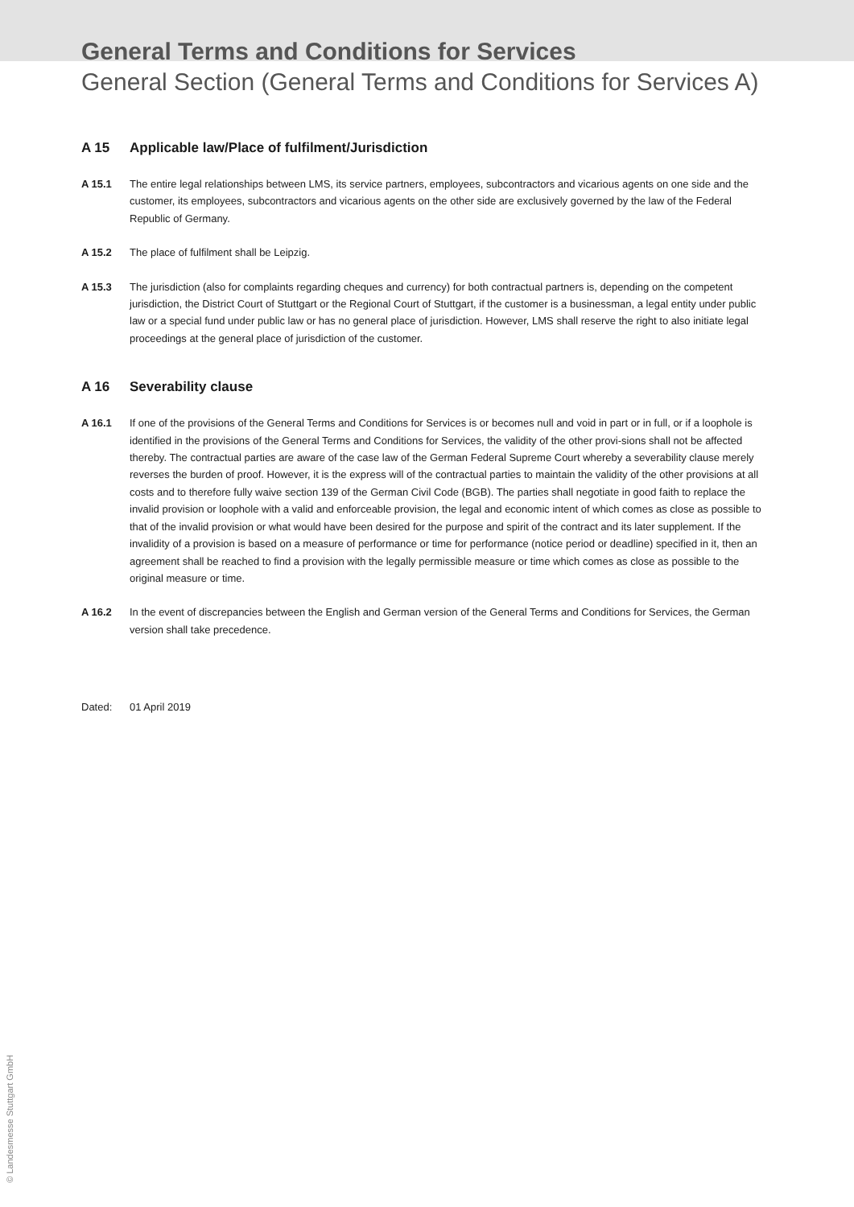General Terms and Conditions for Services
General Section (General Terms and Conditions for Services A)
A 15 Applicable law/Place of fulfilment/Jurisdiction
A 15.1 The entire legal relationships between LMS, its service partners, employees, subcontractors and vicarious agents on one side and the customer, its employees, subcontractors and vicarious agents on the other side are exclusively governed by the law of the Federal Republic of Germany.
A 15.2 The place of fulfilment shall be Leipzig.
A 15.3 The jurisdiction (also for complaints regarding cheques and currency) for both contractual partners is, depending on the competent jurisdiction, the District Court of Stuttgart or the Regional Court of Stuttgart, if the customer is a businessman, a legal entity under public law or a special fund under public law or has no general place of jurisdiction. However, LMS shall reserve the right to also initiate legal proceedings at the general place of jurisdiction of the customer.
A 16 Severability clause
A 16.1 If one of the provisions of the General Terms and Conditions for Services is or becomes null and void in part or in full, or if a loophole is identified in the provisions of the General Terms and Conditions for Services, the validity of the other provi-sions shall not be affected thereby. The contractual parties are aware of the case law of the German Federal Supreme Court whereby a severability clause merely reverses the burden of proof. However, it is the express will of the contractual parties to maintain the validity of the other provisions at all costs and to therefore fully waive section 139 of the German Civil Code (BGB). The parties shall negotiate in good faith to replace the invalid provision or loophole with a valid and enforceable provision, the legal and economic intent of which comes as close as possible to that of the invalid provision or what would have been desired for the purpose and spirit of the contract and its later supplement. If the invalidity of a provision is based on a measure of performance or time for performance (notice period or deadline) specified in it, then an agreement shall be reached to find a provision with the legally permissible measure or time which comes as close as possible to the original measure or time.
A 16.2 In the event of discrepancies between the English and German version of the General Terms and Conditions for Services, the German version shall take precedence.
Dated: 01 April 2019
© Landesmesse Stuttgart GmbH